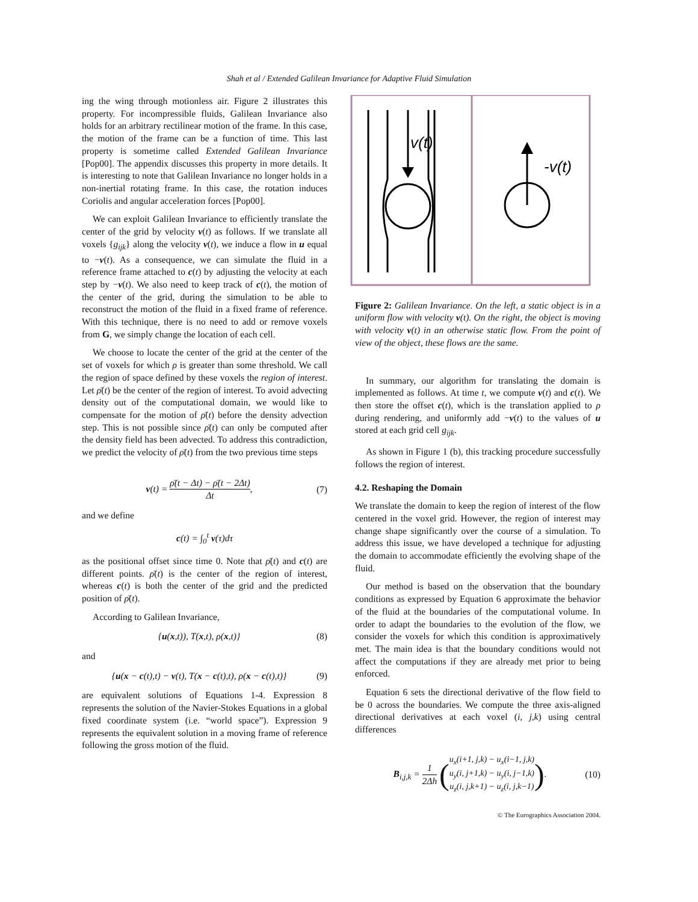Shah et al / Extended Galilean Invariance for Adaptive Fluid Simulation
ing the wing through motionless air. Figure 2 illustrates this property. For incompressible fluids, Galilean Invariance also holds for an arbitrary rectilinear motion of the frame. In this case, the motion of the frame can be a function of time. This last property is sometime called Extended Galilean Invariance [Pop00]. The appendix discusses this property in more details. It is interesting to note that Galilean Invariance no longer holds in a non-inertial rotating frame. In this case, the rotation induces Coriolis and angular acceleration forces [Pop00].
We can exploit Galilean Invariance to efficiently translate the center of the grid by velocity v(t) as follows. If we translate all voxels {g<sub>ijk</sub>} along the velocity v(t), we induce a flow in u equal to −v(t). As a consequence, we can simulate the fluid in a reference frame attached to c(t) by adjusting the velocity at each step by −v(t). We also need to keep track of c(t), the motion of the center of the grid, during the simulation to be able to reconstruct the motion of the fluid in a fixed frame of reference. With this technique, there is no need to add or remove voxels from G, we simply change the location of each cell.
We choose to locate the center of the grid at the center of the set of voxels for which ρ is greater than some threshold. We call the region of space defined by these voxels the region of interest. Let ρ̄(t) be the center of the region of interest. To avoid advecting density out of the computational domain, we would like to compensate for the motion of ρ̄(t) before the density advection step. This is not possible since ρ̄(t) can only be computed after the density field has been advected. To address this contradiction, we predict the velocity of ρ̄(t) from the two previous time steps
v(t) = ρ̄(t − Δt) − ρ̄(t − 2Δt) Δt, (7)
and we define
c(t) = ∫<sub>0</sub><sup>t</sup> v(τ)dτ
as the positional offset since time 0. Note that ρ̄(t) and c(t) are different points. ρ̄(t) is the center of the region of interest, whereas c(t) is both the center of the grid and the predicted position of ρ̄(t).
According to Galilean Invariance,
{u(x,t)), T(x,t), ρ(x,t)} (8)
and
{u(x − c(t),t) − v(t), T(x − c(t),t), ρ(x − c(t),t)} (9)
are equivalent solutions of Equations 1-4. Expression 8 represents the solution of the Navier-Stokes Equations in a global fixed coordinate system (i.e. “world space”). Expression 9 represents the equivalent solution in a moving frame of reference following the gross motion of the fluid.
v(t)
-v(t)
Figure 2: Galilean Invariance. On the left, a static object is in a uniform flow with velocity v(t). On the right, the object is moving with velocity v(t) in an otherwise static flow. From the point of view of the object, these flows are the same.
In summary, our algorithm for translating the domain is implemented as follows. At time t, we compute v(t) and c(t). We then store the offset c(t), which is the translation applied to ρ during rendering, and uniformly add −v(t) to the values of u stored at each grid cell g<sub>ijk</sub>.
As shown in Figure 1 (b), this tracking procedure successfully follows the region of interest.
4.2. Reshaping the Domain
We translate the domain to keep the region of interest of the flow centered in the voxel grid. However, the region of interest may change shape significantly over the course of a simulation. To address this issue, we have developed a technique for adjusting the domain to accommodate efficiently the evolving shape of the fluid.
Our method is based on the observation that the boundary conditions as expressed by Equation 6 approximate the behavior of the fluid at the boundaries of the computational volume. In order to adapt the boundaries to the evolution of the flow, we consider the voxels for which this condition is approximatively met. The main idea is that the boundary conditions would not affect the computations if they are already met prior to being enforced.
Equation 6 sets the directional derivative of the flow field to be 0 across the boundaries. We compute the three axis-aligned directional derivatives at each voxel (i, j,k) using central differences
B<sub>i,j,k</sub> = 1 2Δh (u<sub>x</sub>(i+1, j,k) − u<sub>x</sub>(i−1, j,k) u<sub>y</sub>(i, j+1,k) − u<sub>y</sub>(i, j−1,k) u<sub>z</sub>(i, j,k+1) − u<sub>z</sub>(i, j,k−1)). (10)
© The Eurographics Association 2004.